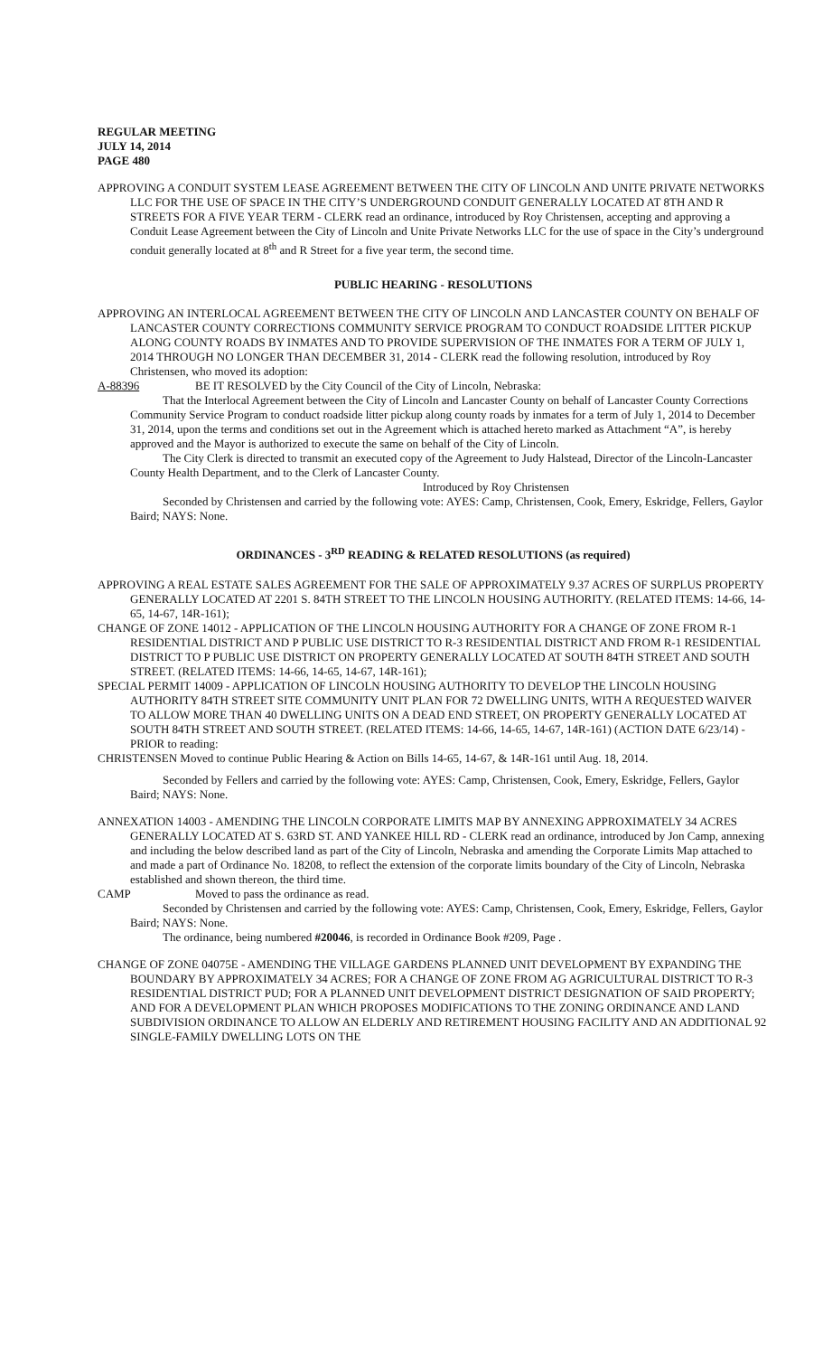REGULAR MEETING
JULY 14, 2014
PAGE 480
APPROVING A CONDUIT SYSTEM LEASE AGREEMENT BETWEEN THE CITY OF LINCOLN AND UNITE PRIVATE NETWORKS LLC FOR THE USE OF SPACE IN THE CITY’S UNDERGROUND CONDUIT GENERALLY LOCATED AT 8TH AND R STREETS FOR A FIVE YEAR TERM - CLERK read an ordinance, introduced by Roy Christensen, accepting and approving a Conduit Lease Agreement between the City of Lincoln and Unite Private Networks LLC for the use of space in the City’s underground conduit generally located at 8<sup>th</sup> and R Street for a five year term, the second time.
PUBLIC HEARING - RESOLUTIONS
APPROVING AN INTERLOCAL AGREEMENT BETWEEN THE CITY OF LINCOLN AND LANCASTER COUNTY ON BEHALF OF LANCASTER COUNTY CORRECTIONS COMMUNITY SERVICE PROGRAM TO CONDUCT ROADSIDE LITTER PICKUP ALONG COUNTY ROADS BY INMATES AND TO PROVIDE SUPERVISION OF THE INMATES FOR A TERM OF JULY 1, 2014 THROUGH NO LONGER THAN DECEMBER 31, 2014 - CLERK read the following resolution, introduced by Roy Christensen, who moved its adoption:
A-88396 BE IT RESOLVED by the City Council of the City of Lincoln, Nebraska:
That the Interlocal Agreement between the City of Lincoln and Lancaster County on behalf of Lancaster County Corrections Community Service Program to conduct roadside litter pickup along county roads by inmates for a term of July 1, 2014 to December 31, 2014, upon the terms and conditions set out in the Agreement which is attached hereto marked as Attachment “A”, is hereby approved and the Mayor is authorized to execute the same on behalf of the City of Lincoln.
The City Clerk is directed to transmit an executed copy of the Agreement to Judy Halstead, Director of the Lincoln-Lancaster County Health Department, and to the Clerk of Lancaster County.
Introduced by Roy Christensen
Seconded by Christensen and carried by the following vote: AYES: Camp, Christensen, Cook, Emery, Eskridge, Fellers, Gaylor Baird; NAYS: None.
ORDINANCES - 3<sup>RD</sup> READING & RELATED RESOLUTIONS (as required)
APPROVING A REAL ESTATE SALES AGREEMENT FOR THE SALE OF APPROXIMATELY 9.37 ACRES OF SURPLUS PROPERTY GENERALLY LOCATED AT 2201 S. 84TH STREET TO THE LINCOLN HOUSING AUTHORITY. (RELATED ITEMS: 14-66, 14-65, 14-67, 14R-161);
CHANGE OF ZONE 14012 - APPLICATION OF THE LINCOLN HOUSING AUTHORITY FOR A CHANGE OF ZONE FROM R-1 RESIDENTIAL DISTRICT AND P PUBLIC USE DISTRICT TO R-3 RESIDENTIAL DISTRICT AND FROM R-1 RESIDENTIAL DISTRICT TO P PUBLIC USE DISTRICT ON PROPERTY GENERALLY LOCATED AT SOUTH 84TH STREET AND SOUTH STREET. (RELATED ITEMS: 14-66, 14-65, 14-67, 14R-161);
SPECIAL PERMIT 14009 - APPLICATION OF LINCOLN HOUSING AUTHORITY TO DEVELOP THE LINCOLN HOUSING AUTHORITY 84TH STREET SITE COMMUNITY UNIT PLAN FOR 72 DWELLING UNITS, WITH A REQUESTED WAIVER TO ALLOW MORE THAN 40 DWELLING UNITS ON A DEAD END STREET, ON PROPERTY GENERALLY LOCATED AT SOUTH 84TH STREET AND SOUTH STREET. (RELATED ITEMS: 14-66, 14-65, 14-67, 14R-161) (ACTION DATE 6/23/14) - PRIOR to reading:
CHRISTENSEN Moved to continue Public Hearing & Action on Bills 14-65, 14-67, & 14R-161 until Aug. 18, 2014.
Seconded by Fellers and carried by the following vote: AYES: Camp, Christensen, Cook, Emery, Eskridge, Fellers, Gaylor Baird; NAYS: None.
ANNEXATION 14003 - AMENDING THE LINCOLN CORPORATE LIMITS MAP BY ANNEXING APPROXIMATELY 34 ACRES GENERALLY LOCATED AT S. 63RD ST. AND YANKEE HILL RD - CLERK read an ordinance, introduced by Jon Camp, annexing and including the below described land as part of the City of Lincoln, Nebraska and amending the Corporate Limits Map attached to and made a part of Ordinance No. 18208, to reflect the extension of the corporate limits boundary of the City of Lincoln, Nebraska established and shown thereon, the third time.
CAMP Moved to pass the ordinance as read.
Seconded by Christensen and carried by the following vote: AYES: Camp, Christensen, Cook, Emery, Eskridge, Fellers, Gaylor Baird; NAYS: None.
The ordinance, being numbered #20046, is recorded in Ordinance Book #209, Page .
CHANGE OF ZONE 04075E - AMENDING THE VILLAGE GARDENS PLANNED UNIT DEVELOPMENT BY EXPANDING THE BOUNDARY BY APPROXIMATELY 34 ACRES; FOR A CHANGE OF ZONE FROM AG AGRICULTURAL DISTRICT TO R-3 RESIDENTIAL DISTRICT PUD; FOR A PLANNED UNIT DEVELOPMENT DISTRICT DESIGNATION OF SAID PROPERTY; AND FOR A DEVELOPMENT PLAN WHICH PROPOSES MODIFICATIONS TO THE ZONING ORDINANCE AND LAND SUBDIVISION ORDINANCE TO ALLOW AN ELDERLY AND RETIREMENT HOUSING FACILITY AND AN ADDITIONAL 92 SINGLE-FAMILY DWELLING LOTS ON THE